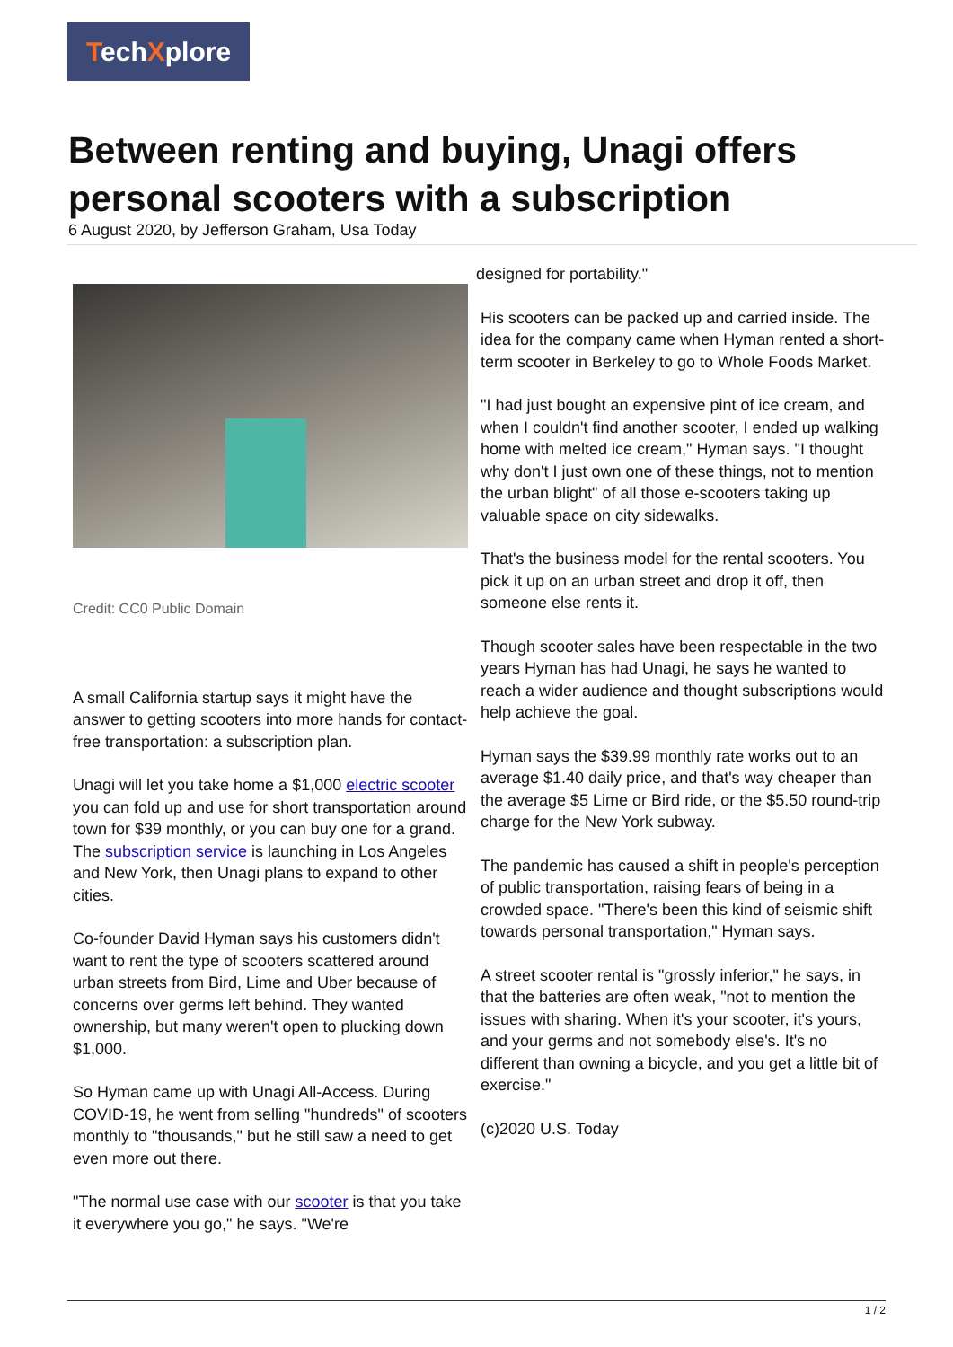TechXplore
Between renting and buying, Unagi offers personal scooters with a subscription
6 August 2020, by Jefferson Graham, Usa Today
Credit: CC0 Public Domain
A small California startup says it might have the answer to getting scooters into more hands for contact-free transportation: a subscription plan.
Unagi will let you take home a $1,000 electric scooter you can fold up and use for short transportation around town for $39 monthly, or you can buy one for a grand. The subscription service is launching in Los Angeles and New York, then Unagi plans to expand to other cities.
Co-founder David Hyman says his customers didn't want to rent the type of scooters scattered around urban streets from Bird, Lime and Uber because of concerns over germs left behind. They wanted ownership, but many weren't open to plucking down $1,000.
So Hyman came up with Unagi All-Access. During COVID-19, he went from selling "hundreds" of scooters monthly to "thousands," but he still saw a need to get even more out there.
"The normal use case with our scooter is that you take it everywhere you go," he says. "We're
designed for portability."
His scooters can be packed up and carried inside. The idea for the company came when Hyman rented a short-term scooter in Berkeley to go to Whole Foods Market.
"I had just bought an expensive pint of ice cream, and when I couldn't find another scooter, I ended up walking home with melted ice cream," Hyman says. "I thought why don't I just own one of these things, not to mention the urban blight" of all those e-scooters taking up valuable space on city sidewalks.
That's the business model for the rental scooters. You pick it up on an urban street and drop it off, then someone else rents it.
Though scooter sales have been respectable in the two years Hyman has had Unagi, he says he wanted to reach a wider audience and thought subscriptions would help achieve the goal.
Hyman says the $39.99 monthly rate works out to an average $1.40 daily price, and that's way cheaper than the average $5 Lime or Bird ride, or the $5.50 round-trip charge for the New York subway.
The pandemic has caused a shift in people's perception of public transportation, raising fears of being in a crowded space. "There's been this kind of seismic shift towards personal transportation," Hyman says.
A street scooter rental is "grossly inferior," he says, in that the batteries are often weak, "not to mention the issues with sharing. When it's your scooter, it's yours, and your germs and not somebody else's. It's no different than owning a bicycle, and you get a little bit of exercise."
(c)2020 U.S. Today
1 / 2